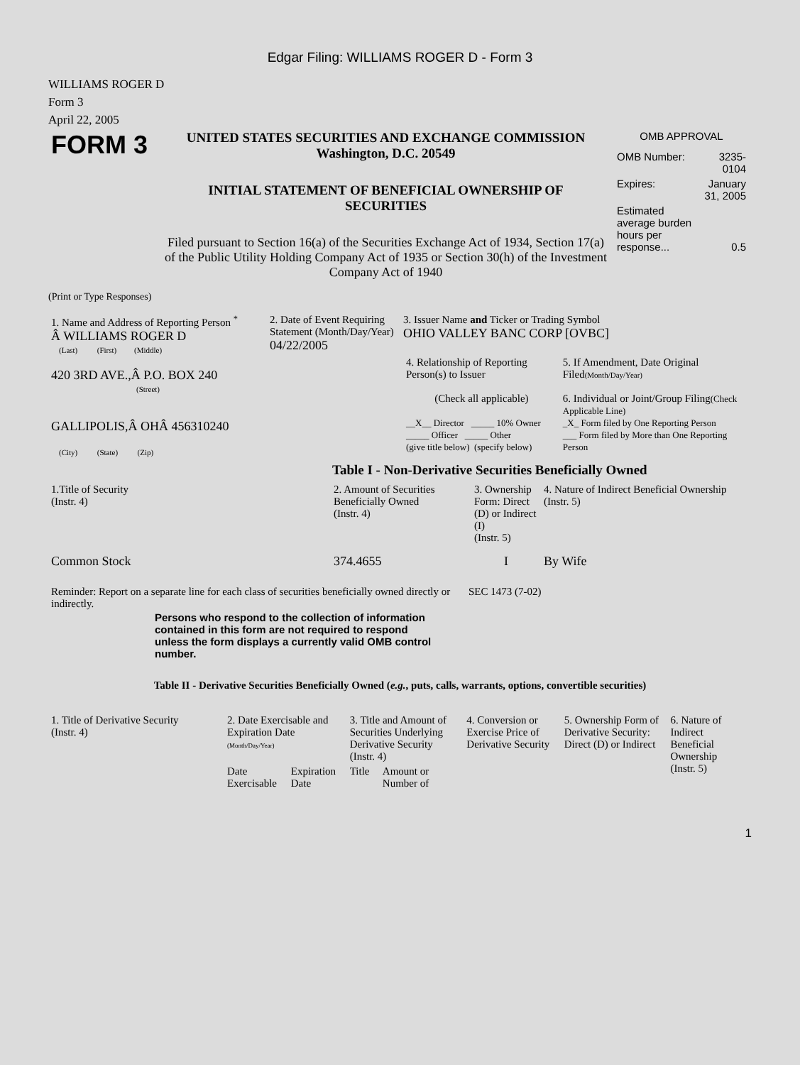Edgar Filing: WILLIAMS ROGER D - Form 3
WILLIAMS ROGER D
Form 3
April 22, 2005
| FORM 3 | UNITED STATES SECURITIES AND EXCHANGE COMMISSION Washington, D.C. 20549 INITIAL STATEMENT OF BENEFICIAL OWNERSHIP OF SECURITIES Filed pursuant to Section 16(a) of the Securities Exchange Act of 1934, Section 17(a) of the Public Utility Holding Company Act of 1935 or Section 30(h) of the Investment Company Act of 1940 | OMB APPROVAL / OMB Number: / 3235-0104 / / Expires: / January 31, 2005 / / Estimated average burden hours per response... / 0.5 / |
(Print or Type Responses)
| 1. Name and Address of Reporting Person <sup>*</sup> Â WILLIAMS ROGER D (Last) (First) (Middle) 420 3RD AVE.,Â P.O. BOX 240 (Street) GALLIPOLIS,Â OHÂ 456310240 (City) (State) (Zip) | 2. Date of Event Requiring Statement (Month/Day/Year) 04/22/2005 | 3. Issuer Name and Ticker or Trading Symbol OHIO VALLEY BANC CORP [OVBC] / 4. Relationship of Reporting Person(s) to Issuer (Check all applicable) __X__ Director _____ 10% Owner _____ Officer _____ Other (give title below) (specify below) / 5. If Amendment, Date Original Filed (Month/Day/Year) 6. Individual or Joint/Group Filing (Check Applicable Line) _X_ Form filed by One Reporting Person ___ Form filed by More than One Reporting Person / |
Table I - Non-Derivative Securities Beneficially Owned
| 1.Title of Security (Instr. 4) | 2. Amount of Securities Beneficially Owned (Instr. 4) | 3. Ownership Form: Direct (D) or Indirect (I) (Instr. 5) | 4. Nature of Indirect Beneficial Ownership (Instr. 5) |
| --- | --- | --- | --- |
| Common Stock | 374.4655 | I | By Wife |
| Reminder: Report on a separate line for each class of securities beneficially owned directly or indirectly. | SEC 1473 (7-02) |
Persons who respond to the collection of information contained in this form are not required to respond unless the form displays a currently valid OMB control number.
Table II - Derivative Securities Beneficially Owned (e.g., puts, calls, warrants, options, convertible securities)
| 1. Title of Derivative Security (Instr. 4) | 2. Date Exercisable and Expiration Date (Month/Day/Year) | | 3. Title and Amount of Securities Underlying Derivative Security (Instr. 4) | | 4. Conversion or Exercise Price of Derivative Security | 5. Ownership Form of Derivative Security: Direct (D) or Indirect | 6. Nature of Indirect Beneficial Ownership (Instr. 5) |
| --- | --- | --- | --- | --- | --- | --- | --- |
| | Date Exercisable | Expiration Date | Title | Amount or Number of | | | |
1